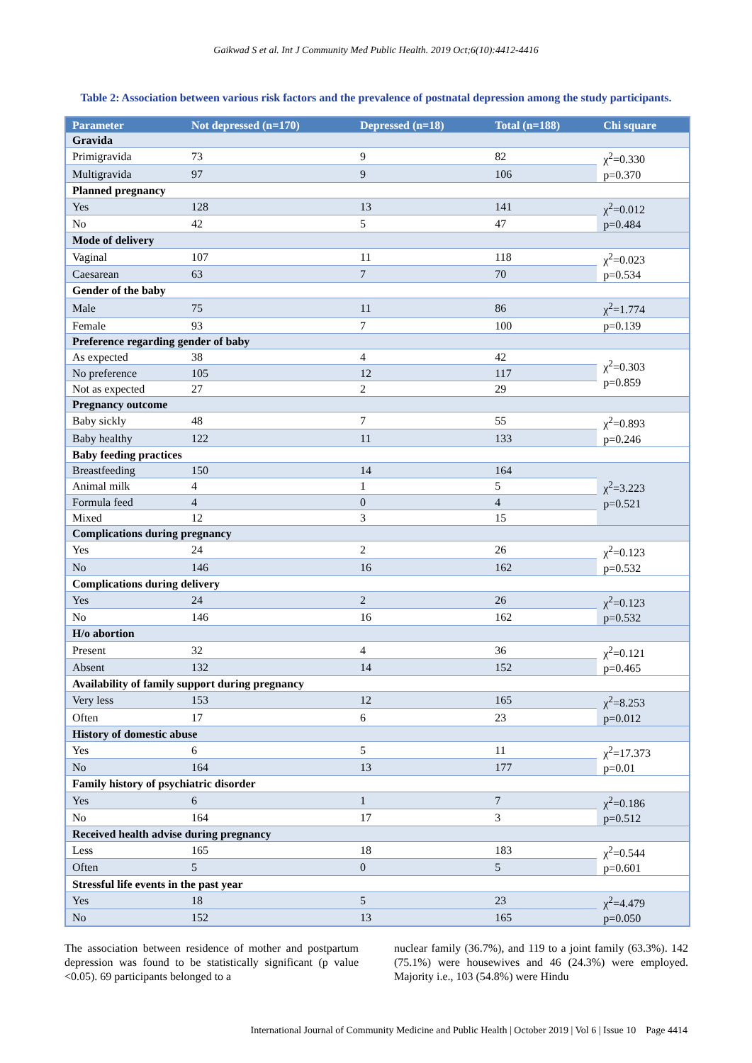Gaikwad S et al. Int J Community Med Public Health. 2019 Oct;6(10):4412-4416
Table 2: Association between various risk factors and the prevalence of postnatal depression among the study participants.
| Parameter | Not depressed (n=170) | Depressed (n=18) | Total (n=188) | Chi square |
| --- | --- | --- | --- | --- |
| Gravida | | | | |
| Primigravida | 73 | 9 | 82 | χ<sup>2</sup>=0.330 p=0.370 |
| Multigravida | 97 | 9 | 106 | |
| Planned pregnancy | | | | |
| Yes | 128 | 13 | 141 | χ<sup>2</sup>=0.012 p=0.484 |
| No | 42 | 5 | 47 | |
| Mode of delivery | | | | |
| Vaginal | 107 | 11 | 118 | χ<sup>2</sup>=0.023 p=0.534 |
| Caesarean | 63 | 7 | 70 | |
| Gender of the baby | | | | |
| Male | 75 | 11 | 86 | χ<sup>2</sup>=1.774 |
| Female | 93 | 7 | 100 | p=0.139 |
| Preference regarding gender of baby | | | | |
| As expected | 38 | 4 | 42 | χ<sup>2</sup>=0.303 p=0.859 |
| No preference | 105 | 12 | 117 | |
| Not as expected | 27 | 2 | 29 | |
| Pregnancy outcome | | | | |
| Baby sickly | 48 | 7 | 55 | χ<sup>2</sup>=0.893 p=0.246 |
| Baby healthy | 122 | 11 | 133 | |
| Baby feeding practices | | | | |
| Breastfeeding | 150 | 14 | 164 | χ<sup>2</sup>=3.223 p=0.521 |
| Animal milk | 4 | 1 | 5 | |
| Formula feed | 4 | 0 | 4 | |
| Mixed | 12 | 3 | 15 | |
| Complications during pregnancy | | | | |
| Yes | 24 | 2 | 26 | χ<sup>2</sup>=0.123 p=0.532 |
| No | 146 | 16 | 162 | |
| Complications during delivery | | | | |
| Yes | 24 | 2 | 26 | χ<sup>2</sup>=0.123 p=0.532 |
| No | 146 | 16 | 162 | |
| H/o abortion | | | | |
| Present | 32 | 4 | 36 | χ<sup>2</sup>=0.121 p=0.465 |
| Absent | 132 | 14 | 152 | |
| Availability of family support during pregnancy | | | | |
| Very less | 153 | 12 | 165 | χ<sup>2</sup>=8.253 p=0.012 |
| Often | 17 | 6 | 23 | |
| History of domestic abuse | | | | |
| Yes | 6 | 5 | 11 | χ<sup>2</sup>=17.373 p=0.01 |
| No | 164 | 13 | 177 | |
| Family history of psychiatric disorder | | | | |
| Yes | 6 | 1 | 7 | χ<sup>2</sup>=0.186 p=0.512 |
| No | 164 | 17 | 3 | |
| Received health advise during pregnancy | | | | |
| Less | 165 | 18 | 183 | χ<sup>2</sup>=0.544 p=0.601 |
| Often | 5 | 0 | 5 | |
| Stressful life events in the past year | | | | |
| Yes | 18 | 5 | 23 | χ<sup>2</sup>=4.479 p=0.050 |
| No | 152 | 13 | 165 | |
The association between residence of mother and postpartum depression was found to be statistically significant (p value <0.05). 69 participants belonged to a
nuclear family (36.7%), and 119 to a joint family (63.3%). 142 (75.1%) were housewives and 46 (24.3%) were employed. Majority i.e., 103 (54.8%) were Hindu
International Journal of Community Medicine and Public Health | October 2019 | Vol 6 | Issue 10 Page 4414